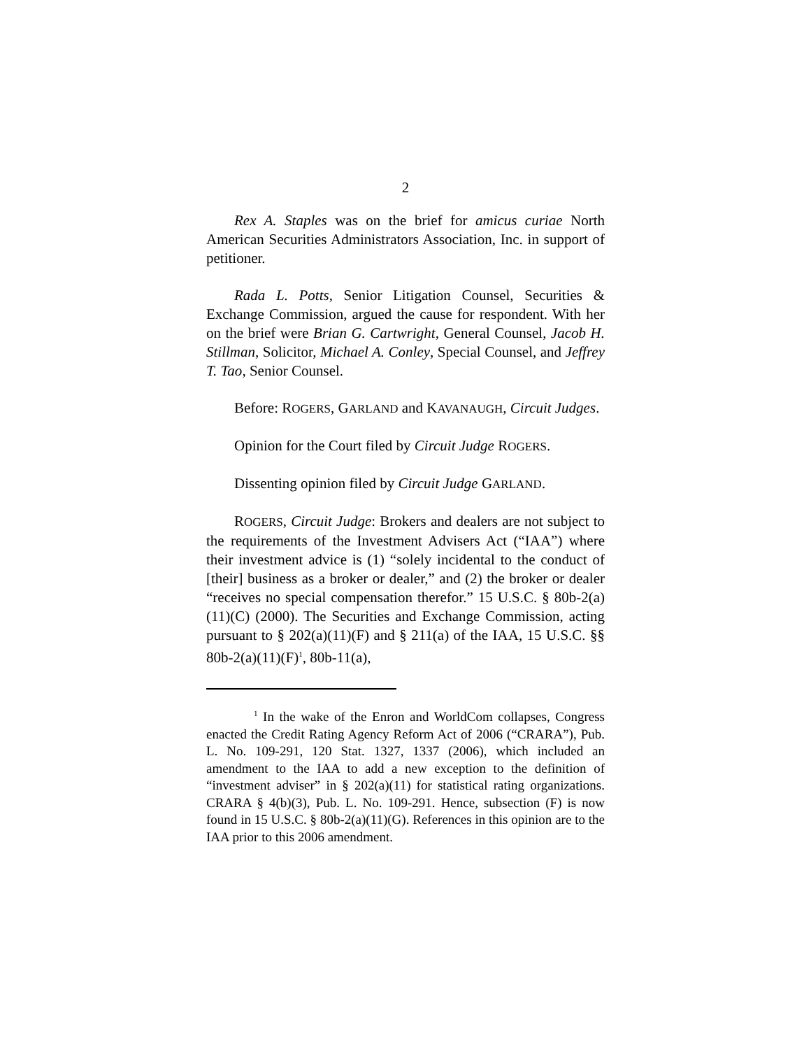2
Rex A. Staples was on the brief for amicus curiae North American Securities Administrators Association, Inc. in support of petitioner.
Rada L. Potts, Senior Litigation Counsel, Securities & Exchange Commission, argued the cause for respondent. With her on the brief were Brian G. Cartwright, General Counsel, Jacob H. Stillman, Solicitor, Michael A. Conley, Special Counsel, and Jeffrey T. Tao, Senior Counsel.
Before: ROGERS, GARLAND and KAVANAUGH, Circuit Judges.
Opinion for the Court filed by Circuit Judge ROGERS.
Dissenting opinion filed by Circuit Judge GARLAND.
ROGERS, Circuit Judge: Brokers and dealers are not subject to the requirements of the Investment Advisers Act (“IAA”) where their investment advice is (1) “solely incidental to the conduct of [their] business as a broker or dealer,” and (2) the broker or dealer “receives no special compensation therefor.” 15 U.S.C. § 80b-2(a)(11)(C) (2000). The Securities and Exchange Commission, acting pursuant to § 202(a)(11)(F) and § 211(a) of the IAA, 15 U.S.C. §§ 80b-2(a)(11)(F)<sup>1</sup>, 80b-11(a),
<sup>1</sup> In the wake of the Enron and WorldCom collapses, Congress enacted the Credit Rating Agency Reform Act of 2006 (“CRARA”), Pub. L. No. 109-291, 120 Stat. 1327, 1337 (2006), which included an amendment to the IAA to add a new exception to the definition of “investment adviser” in § 202(a)(11) for statistical rating organizations. CRARA § 4(b)(3), Pub. L. No. 109-291. Hence, subsection (F) is now found in 15 U.S.C. § 80b-2(a)(11)(G). References in this opinion are to the IAA prior to this 2006 amendment.